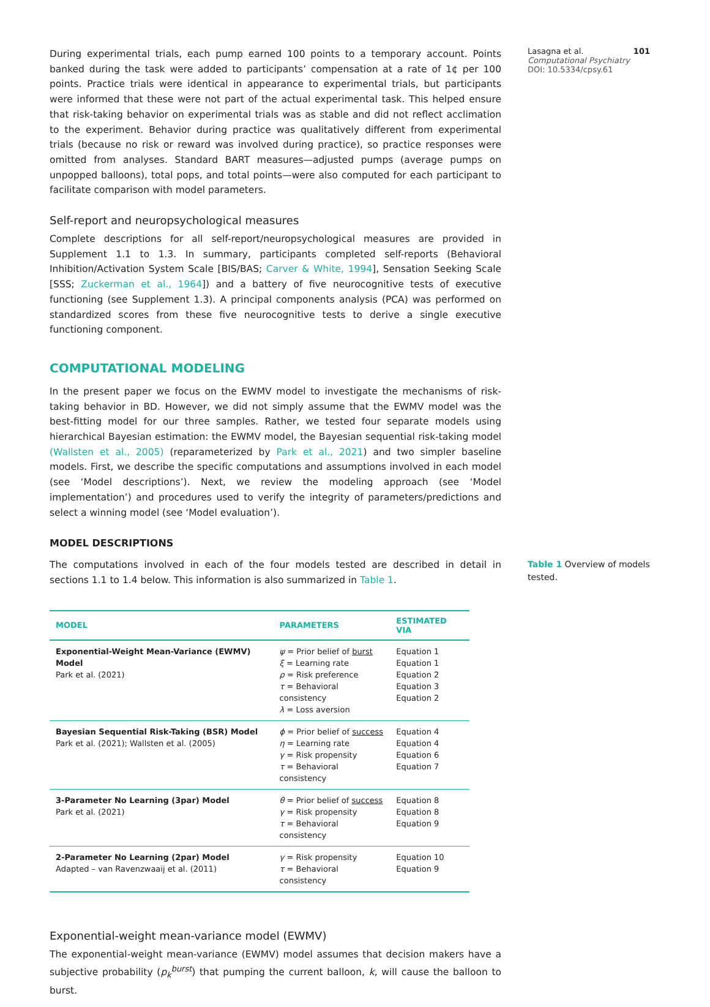During experimental trials, each pump earned 100 points to a temporary account. Points banked during the task were added to participants’ compensation at a rate of 1¢ per 100 points. Practice trials were identical in appearance to experimental trials, but participants were informed that these were not part of the actual experimental task. This helped ensure that risk-taking behavior on experimental trials was as stable and did not reflect acclimation to the experiment. Behavior during practice was qualitatively different from experimental trials (because no risk or reward was involved during practice), so practice responses were omitted from analyses. Standard BART measures—adjusted pumps (average pumps on unpopped balloons), total pops, and total points—were also computed for each participant to facilitate comparison with model parameters.
Self-report and neuropsychological measures
Complete descriptions for all self-report/neuropsychological measures are provided in Supplement 1.1 to 1.3. In summary, participants completed self-reports (Behavioral Inhibition/Activation System Scale [BIS/BAS; Carver & White, 1994], Sensation Seeking Scale [SSS; Zuckerman et al., 1964]) and a battery of five neurocognitive tests of executive functioning (see Supplement 1.3). A principal components analysis (PCA) was performed on standardized scores from these five neurocognitive tests to derive a single executive functioning component.
COMPUTATIONAL MODELING
In the present paper we focus on the EWMV model to investigate the mechanisms of risk-taking behavior in BD. However, we did not simply assume that the EWMV model was the best-fitting model for our three samples. Rather, we tested four separate models using hierarchical Bayesian estimation: the EWMV model, the Bayesian sequential risk-taking model (Wallsten et al., 2005) (reparameterized by Park et al., 2021) and two simpler baseline models. First, we describe the specific computations and assumptions involved in each model (see ‘Model descriptions’). Next, we review the modeling approach (see ‘Model implementation’) and procedures used to verify the integrity of parameters/predictions and select a winning model (see ‘Model evaluation’).
MODEL DESCRIPTIONS
The computations involved in each of the four models tested are described in detail in sections 1.1 to 1.4 below. This information is also summarized in Table 1.
| MODEL | PARAMETERS | ESTIMATED VIA |
| --- | --- | --- |
| Exponential-Weight Mean-Variance (EWMV) Model Park et al. (2021) | ψ = Prior belief of burst ξ = Learning rate ρ = Risk preference τ = Behavioral consistency λ = Loss aversion | Equation 1 Equation 1 Equation 2 Equation 3 Equation 2 |
| Bayesian Sequential Risk-Taking (BSR) Model Park et al. (2021); Wallsten et al. (2005) | ϕ = Prior belief of success η = Learning rate γ = Risk propensity τ = Behavioral consistency | Equation 4 Equation 4 Equation 6 Equation 7 |
| 3-Parameter No Learning (3par) Model Park et al. (2021) | θ = Prior belief of success γ = Risk propensity τ = Behavioral consistency | Equation 8 Equation 8 Equation 9 |
| 2-Parameter No Learning (2par) Model Adapted – van Ravenzwaaij et al. (2011) | γ = Risk propensity τ = Behavioral consistency | Equation 10 Equation 9 |
Exponential-weight mean-variance model (EWMV)
The exponential-weight mean-variance (EWMV) model assumes that decision makers have a subjective probability (p<sub>k</sub><sup>burst</sup>) that pumping the current balloon, k, will cause the balloon to burst.
Lasagna et al. 101
Computational Psychiatry
DOI: 10.5334/cpsy.61
Table 1 Overview of models tested.